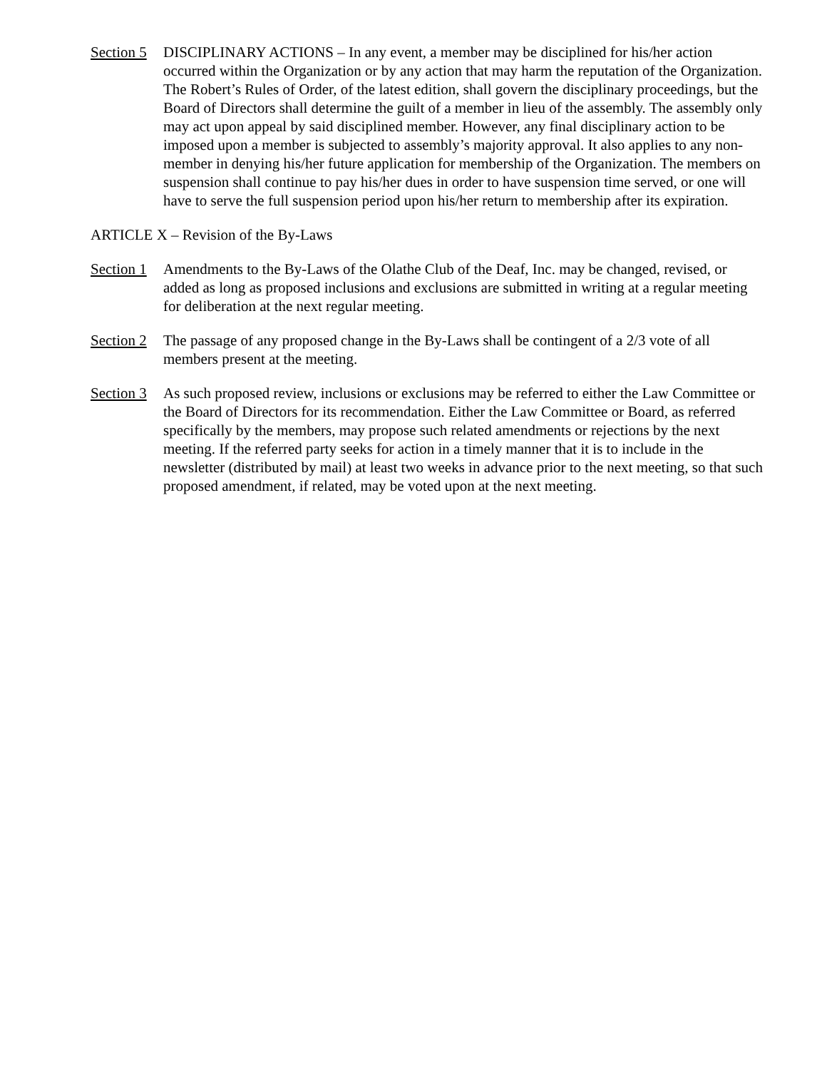Section 5
DISCIPLINARY ACTIONS – In any event, a member may be disciplined for his/her action occurred within the Organization or by any action that may harm the reputation of the Organization. The Robert’s Rules of Order, of the latest edition, shall govern the disciplinary proceedings, but the Board of Directors shall determine the guilt of a member in lieu of the assembly. The assembly only may act upon appeal by said disciplined member. However, any final disciplinary action to be imposed upon a member is subjected to assembly’s majority approval. It also applies to any non-member in denying his/her future application for membership of the Organization. The members on suspension shall continue to pay his/her dues in order to have suspension time served, or one will have to serve the full suspension period upon his/her return to membership after its expiration.
ARTICLE X – Revision of the By-Laws
Section 1
Amendments to the By-Laws of the Olathe Club of the Deaf, Inc. may be changed, revised, or added as long as proposed inclusions and exclusions are submitted in writing at a regular meeting for deliberation at the next regular meeting.
Section 2
The passage of any proposed change in the By-Laws shall be contingent of a 2/3 vote of all members present at the meeting.
Section 3
As such proposed review, inclusions or exclusions may be referred to either the Law Committee or the Board of Directors for its recommendation. Either the Law Committee or Board, as referred specifically by the members, may propose such related amendments or rejections by the next meeting. If the referred party seeks for action in a timely manner that it is to include in the newsletter (distributed by mail) at least two weeks in advance prior to the next meeting, so that such proposed amendment, if related, may be voted upon at the next meeting.